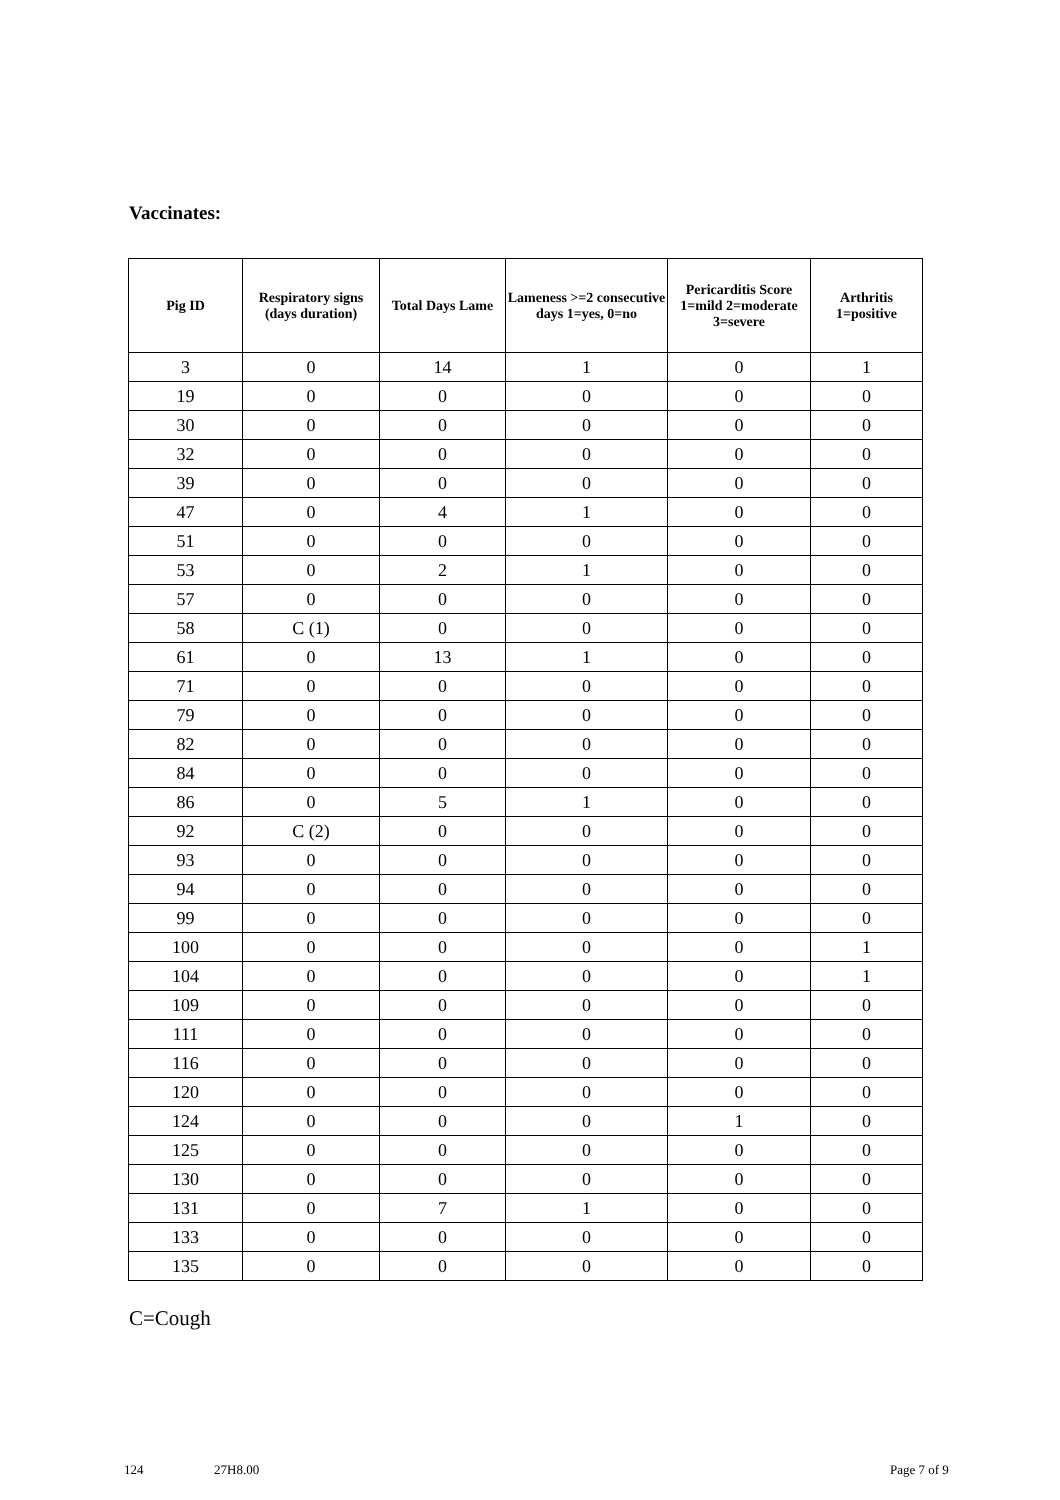Vaccinates:
| Pig ID | Respiratory signs (days duration) | Total Days Lame | Lameness >=2 consecutive days 1=yes, 0=no | Pericarditis Score 1=mild 2=moderate 3=severe | Arthritis 1=positive |
| --- | --- | --- | --- | --- | --- |
| 3 | 0 | 14 | 1 | 0 | 1 |
| 19 | 0 | 0 | 0 | 0 | 0 |
| 30 | 0 | 0 | 0 | 0 | 0 |
| 32 | 0 | 0 | 0 | 0 | 0 |
| 39 | 0 | 0 | 0 | 0 | 0 |
| 47 | 0 | 4 | 1 | 0 | 0 |
| 51 | 0 | 0 | 0 | 0 | 0 |
| 53 | 0 | 2 | 1 | 0 | 0 |
| 57 | 0 | 0 | 0 | 0 | 0 |
| 58 | C (1) | 0 | 0 | 0 | 0 |
| 61 | 0 | 13 | 1 | 0 | 0 |
| 71 | 0 | 0 | 0 | 0 | 0 |
| 79 | 0 | 0 | 0 | 0 | 0 |
| 82 | 0 | 0 | 0 | 0 | 0 |
| 84 | 0 | 0 | 0 | 0 | 0 |
| 86 | 0 | 5 | 1 | 0 | 0 |
| 92 | C (2) | 0 | 0 | 0 | 0 |
| 93 | 0 | 0 | 0 | 0 | 0 |
| 94 | 0 | 0 | 0 | 0 | 0 |
| 99 | 0 | 0 | 0 | 0 | 0 |
| 100 | 0 | 0 | 0 | 0 | 1 |
| 104 | 0 | 0 | 0 | 0 | 1 |
| 109 | 0 | 0 | 0 | 0 | 0 |
| 111 | 0 | 0 | 0 | 0 | 0 |
| 116 | 0 | 0 | 0 | 0 | 0 |
| 120 | 0 | 0 | 0 | 0 | 0 |
| 124 | 0 | 0 | 0 | 1 | 0 |
| 125 | 0 | 0 | 0 | 0 | 0 |
| 130 | 0 | 0 | 0 | 0 | 0 |
| 131 | 0 | 7 | 1 | 0 | 0 |
| 133 | 0 | 0 | 0 | 0 | 0 |
| 135 | 0 | 0 | 0 | 0 | 0 |
C=Cough
124 27H8.00 Page 7 of 9